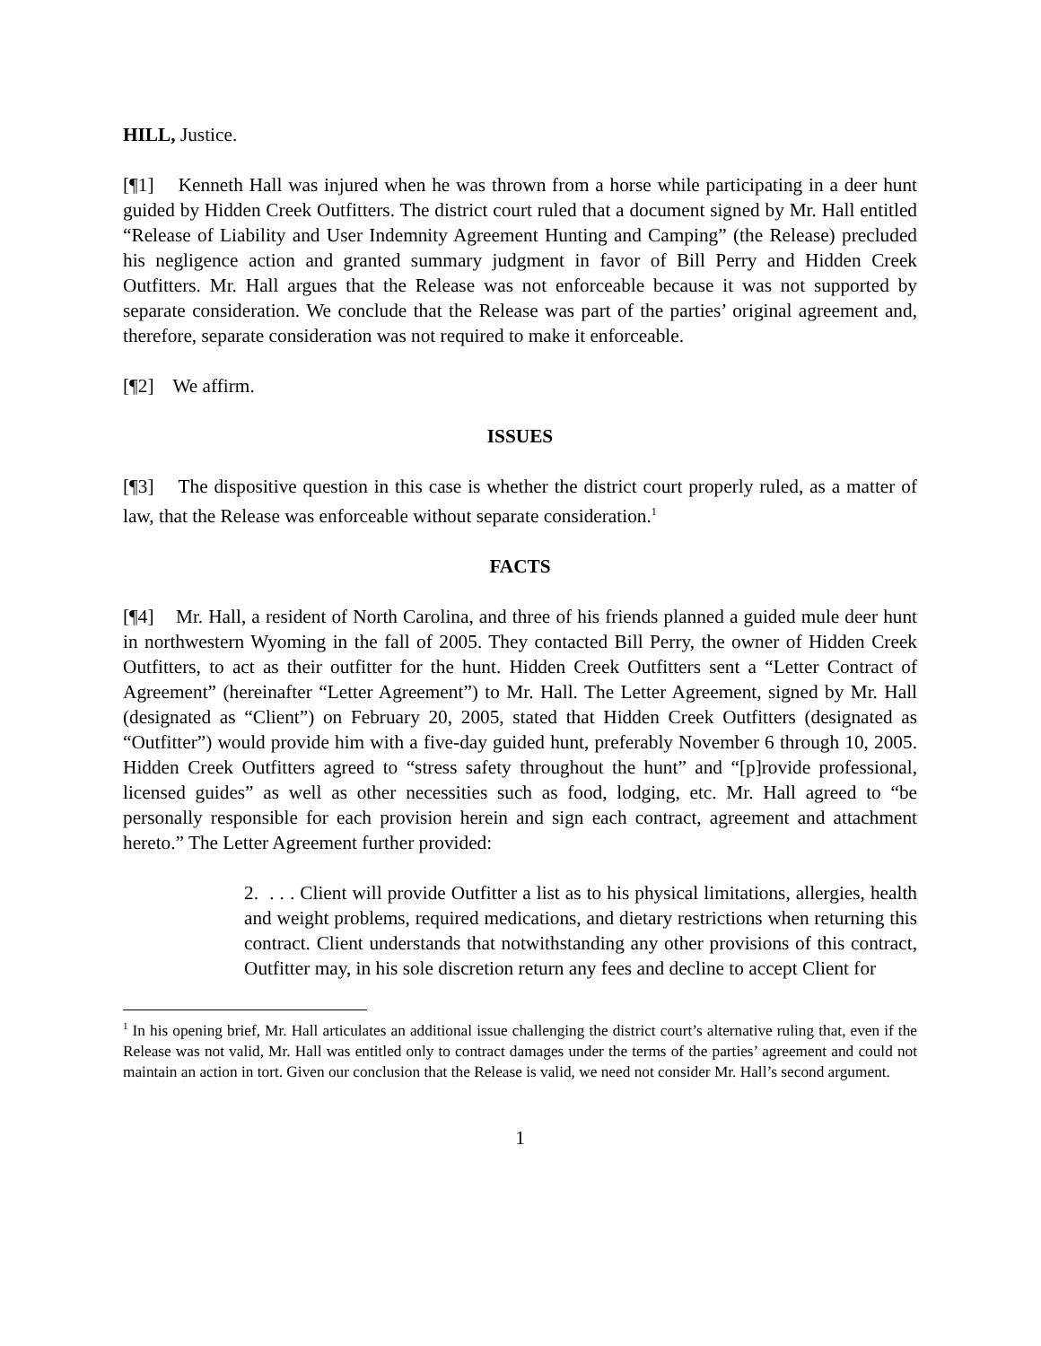HILL, Justice.
[¶1] Kenneth Hall was injured when he was thrown from a horse while participating in a deer hunt guided by Hidden Creek Outfitters. The district court ruled that a document signed by Mr. Hall entitled “Release of Liability and User Indemnity Agreement Hunting and Camping” (the Release) precluded his negligence action and granted summary judgment in favor of Bill Perry and Hidden Creek Outfitters. Mr. Hall argues that the Release was not enforceable because it was not supported by separate consideration. We conclude that the Release was part of the parties’ original agreement and, therefore, separate consideration was not required to make it enforceable.
[¶2] We affirm.
ISSUES
[¶3] The dispositive question in this case is whether the district court properly ruled, as a matter of law, that the Release was enforceable without separate consideration.<sup>1</sup>
FACTS
[¶4] Mr. Hall, a resident of North Carolina, and three of his friends planned a guided mule deer hunt in northwestern Wyoming in the fall of 2005. They contacted Bill Perry, the owner of Hidden Creek Outfitters, to act as their outfitter for the hunt. Hidden Creek Outfitters sent a “Letter Contract of Agreement” (hereinafter “Letter Agreement”) to Mr. Hall. The Letter Agreement, signed by Mr. Hall (designated as “Client”) on February 20, 2005, stated that Hidden Creek Outfitters (designated as “Outfitter”) would provide him with a five-day guided hunt, preferably November 6 through 10, 2005. Hidden Creek Outfitters agreed to “stress safety throughout the hunt” and “[p]rovide professional, licensed guides” as well as other necessities such as food, lodging, etc. Mr. Hall agreed to “be personally responsible for each provision herein and sign each contract, agreement and attachment hereto.” The Letter Agreement further provided:
2. . . . Client will provide Outfitter a list as to his physical limitations, allergies, health and weight problems, required medications, and dietary restrictions when returning this contract. Client understands that notwithstanding any other provisions of this contract, Outfitter may, in his sole discretion return any fees and decline to accept Client for
<sup>1</sup> In his opening brief, Mr. Hall articulates an additional issue challenging the district court’s alternative ruling that, even if the Release was not valid, Mr. Hall was entitled only to contract damages under the terms of the parties’ agreement and could not maintain an action in tort. Given our conclusion that the Release is valid, we need not consider Mr. Hall’s second argument.
1